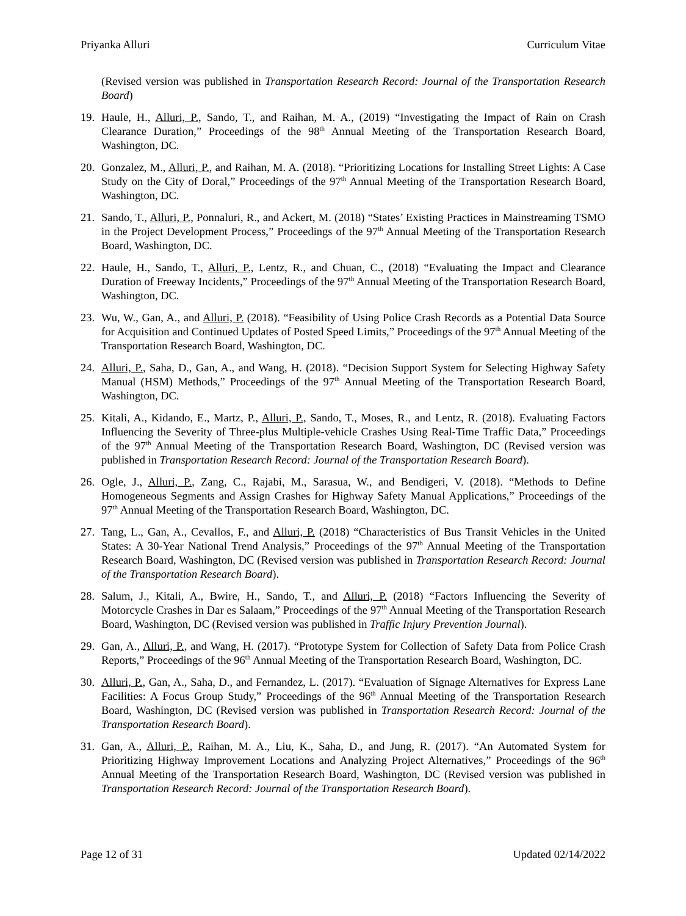Priyanka Alluri Curriculum Vitae
(Revised version was published in Transportation Research Record: Journal of the Transportation Research Board)
19. Haule, H., Alluri, P., Sando, T., and Raihan, M. A., (2019) “Investigating the Impact of Rain on Crash Clearance Duration,” Proceedings of the 98<sup>th</sup> Annual Meeting of the Transportation Research Board, Washington, DC.
20. Gonzalez, M., Alluri, P., and Raihan, M. A. (2018). “Prioritizing Locations for Installing Street Lights: A Case Study on the City of Doral,” Proceedings of the 97<sup>th</sup> Annual Meeting of the Transportation Research Board, Washington, DC.
21. Sando, T., Alluri, P., Ponnaluri, R., and Ackert, M. (2018) “States’ Existing Practices in Mainstreaming TSMO in the Project Development Process,” Proceedings of the 97<sup>th</sup> Annual Meeting of the Transportation Research Board, Washington, DC.
22. Haule, H., Sando, T., Alluri, P., Lentz, R., and Chuan, C., (2018) “Evaluating the Impact and Clearance Duration of Freeway Incidents,” Proceedings of the 97<sup>th</sup> Annual Meeting of the Transportation Research Board, Washington, DC.
23. Wu, W., Gan, A., and Alluri, P. (2018). “Feasibility of Using Police Crash Records as a Potential Data Source for Acquisition and Continued Updates of Posted Speed Limits,” Proceedings of the 97<sup>th</sup> Annual Meeting of the Transportation Research Board, Washington, DC.
24. Alluri, P., Saha, D., Gan, A., and Wang, H. (2018). “Decision Support System for Selecting Highway Safety Manual (HSM) Methods,” Proceedings of the 97<sup>th</sup> Annual Meeting of the Transportation Research Board, Washington, DC.
25. Kitali, A., Kidando, E., Martz, P., Alluri, P., Sando, T., Moses, R., and Lentz, R. (2018). Evaluating Factors Influencing the Severity of Three-plus Multiple-vehicle Crashes Using Real-Time Traffic Data,” Proceedings of the 97<sup>th</sup> Annual Meeting of the Transportation Research Board, Washington, DC (Revised version was published in Transportation Research Record: Journal of the Transportation Research Board).
26. Ogle, J., Alluri, P., Zang, C., Rajabi, M., Sarasua, W., and Bendigeri, V. (2018). “Methods to Define Homogeneous Segments and Assign Crashes for Highway Safety Manual Applications,” Proceedings of the 97<sup>th</sup> Annual Meeting of the Transportation Research Board, Washington, DC.
27. Tang, L., Gan, A., Cevallos, F., and Alluri, P. (2018) “Characteristics of Bus Transit Vehicles in the United States: A 30-Year National Trend Analysis,” Proceedings of the 97<sup>th</sup> Annual Meeting of the Transportation Research Board, Washington, DC (Revised version was published in Transportation Research Record: Journal of the Transportation Research Board).
28. Salum, J., Kitali, A., Bwire, H., Sando, T., and Alluri, P. (2018) “Factors Influencing the Severity of Motorcycle Crashes in Dar es Salaam,” Proceedings of the 97<sup>th</sup> Annual Meeting of the Transportation Research Board, Washington, DC (Revised version was published in Traffic Injury Prevention Journal).
29. Gan, A., Alluri, P., and Wang, H. (2017). “Prototype System for Collection of Safety Data from Police Crash Reports,” Proceedings of the 96<sup>th</sup> Annual Meeting of the Transportation Research Board, Washington, DC.
30. Alluri, P., Gan, A., Saha, D., and Fernandez, L. (2017). “Evaluation of Signage Alternatives for Express Lane Facilities: A Focus Group Study,” Proceedings of the 96<sup>th</sup> Annual Meeting of the Transportation Research Board, Washington, DC (Revised version was published in Transportation Research Record: Journal of the Transportation Research Board).
31. Gan, A., Alluri, P., Raihan, M. A., Liu, K., Saha, D., and Jung, R. (2017). “An Automated System for Prioritizing Highway Improvement Locations and Analyzing Project Alternatives,” Proceedings of the 96<sup>th</sup> Annual Meeting of the Transportation Research Board, Washington, DC (Revised version was published in Transportation Research Record: Journal of the Transportation Research Board).
Page 12 of 31 Updated 02/14/2022